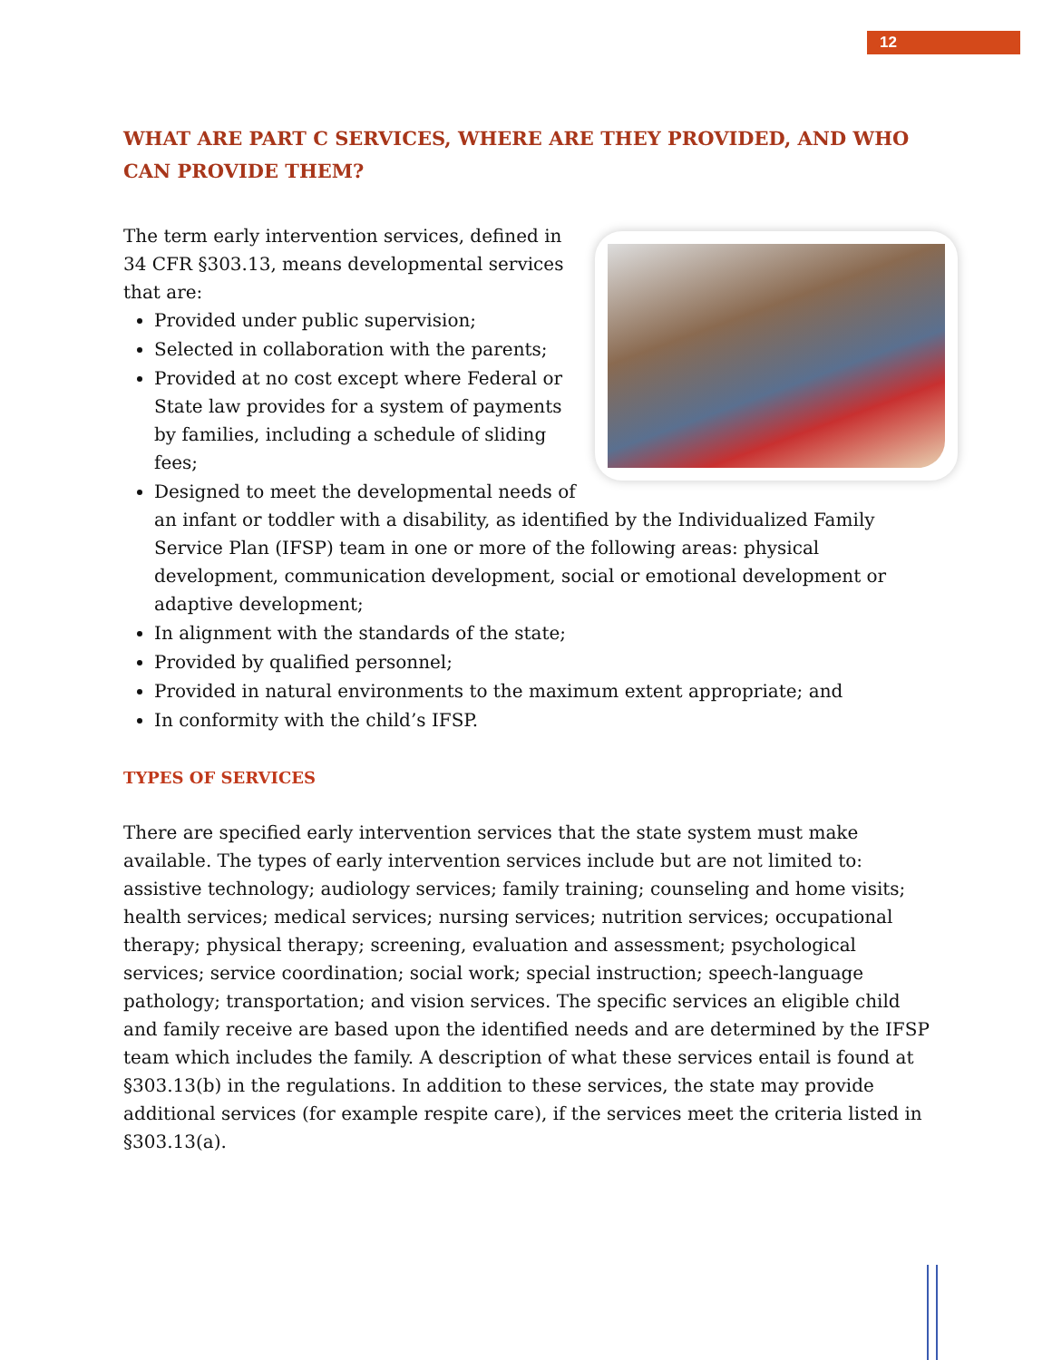12
WHAT ARE PART C SERVICES, WHERE ARE THEY PROVIDED, AND WHO CAN PROVIDE THEM?
The term early intervention services, defined in 34 CFR §303.13, means developmental services that are:
Provided under public supervision;
Selected in collaboration with the parents;
Provided at no cost except where Federal or State law provides for a system of payments by families, including a schedule of sliding fees;
Designed to meet the developmental needs of an infant or toddler with a disability, as identified by the Individualized Family Service Plan (IFSP) team in one or more of the following areas: physical development, communication development, social or emotional development or adaptive development;
In alignment with the standards of the state;
Provided by qualified personnel;
Provided in natural environments to the maximum extent appropriate; and
In conformity with the child’s IFSP.
TYPES OF SERVICES
There are specified early intervention services that the state system must make available. The types of early intervention services include but are not limited to: assistive technology; audiology services; family training; counseling and home visits; health services; medical services; nursing services; nutrition services; occupational therapy; physical therapy; screening, evaluation and assessment; psychological services; service coordination; social work; special instruction; speech-language pathology; transportation; and vision services. The specific services an eligible child and family receive are based upon the identified needs and are determined by the IFSP team which includes the family. A description of what these services entail is found at §303.13(b) in the regulations. In addition to these services, the state may provide additional services (for example respite care), if the services meet the criteria listed in §303.13(a).